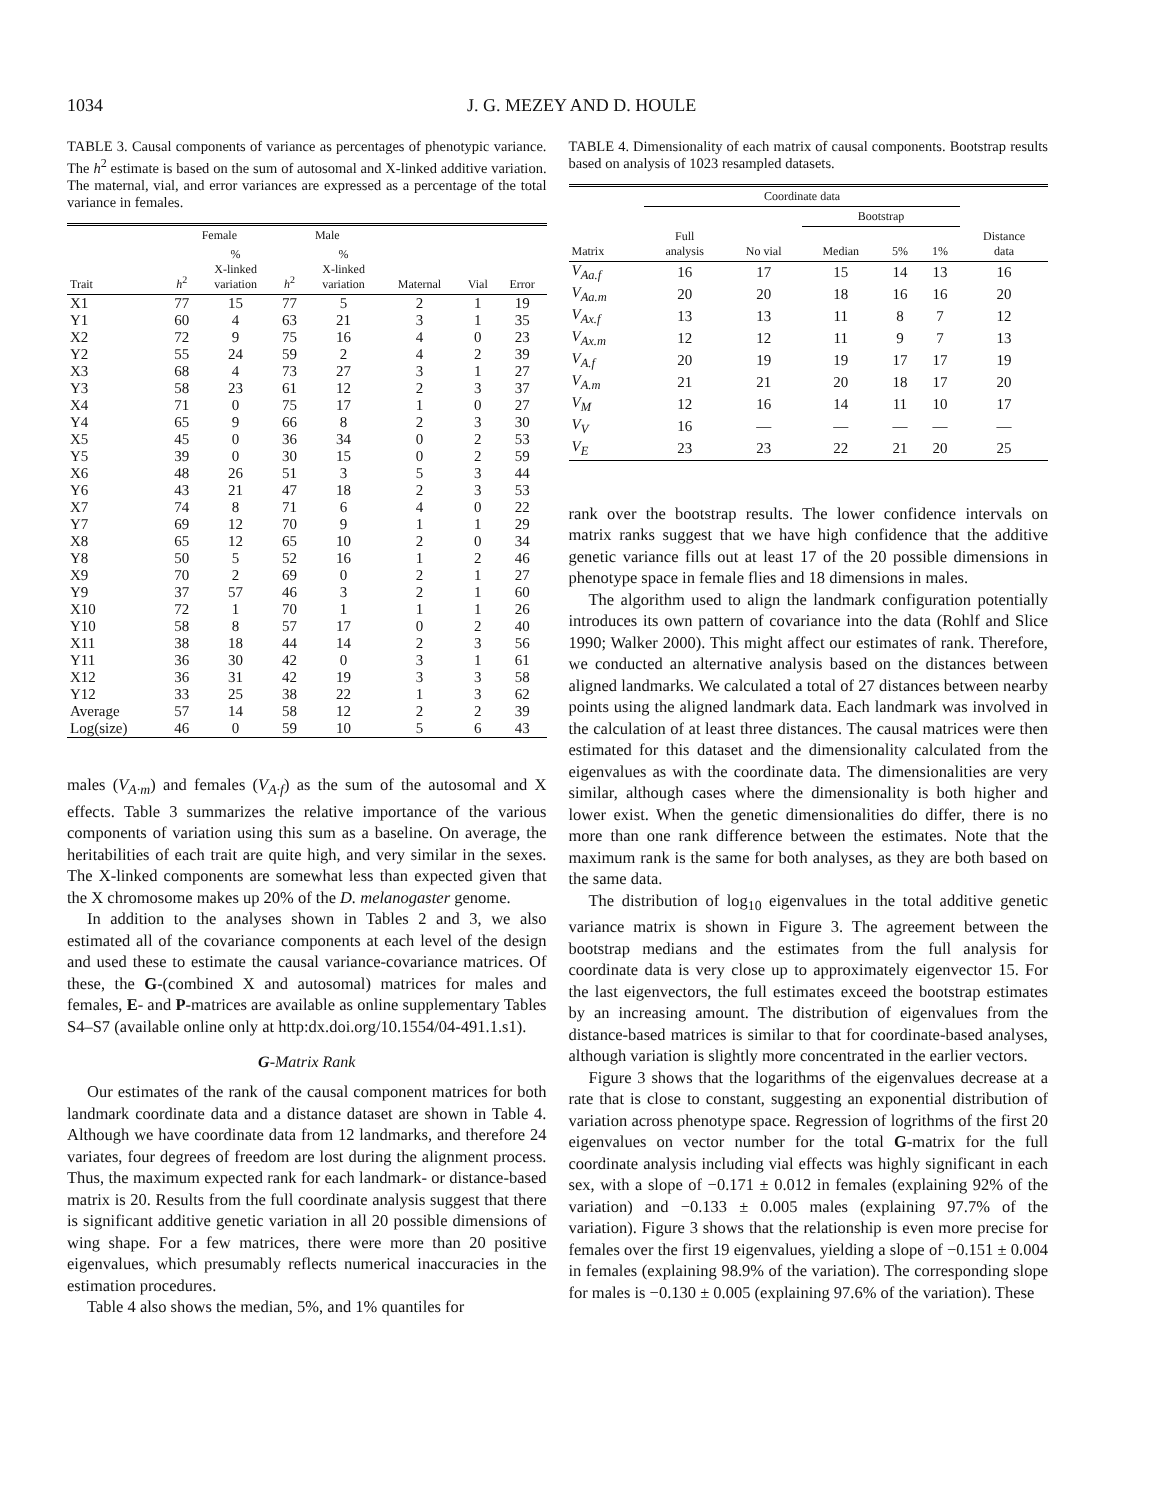1034 J. G. MEZEY AND D. HOULE
TABLE 3. Causal components of variance as percentages of phenotypic variance. The h<sup>2</sup> estimate is based on the sum of autosomal and X-linked additive variation. The maternal, vial, and error variances are expressed as a percentage of the total variance in females.
| | Female | | Male | | | | |
| --- | --- | --- | --- | --- | --- | --- | --- |
| Trait | h<sup>2</sup> | % X-linked variation | h<sup>2</sup> | % X-linked variation | Maternal | Vial | Error |
| X1 | 77 | 15 | 77 | 5 | 2 | 1 | 19 |
| Y1 | 60 | 4 | 63 | 21 | 3 | 1 | 35 |
| X2 | 72 | 9 | 75 | 16 | 4 | 0 | 23 |
| Y2 | 55 | 24 | 59 | 2 | 4 | 2 | 39 |
| X3 | 68 | 4 | 73 | 27 | 3 | 1 | 27 |
| Y3 | 58 | 23 | 61 | 12 | 2 | 3 | 37 |
| X4 | 71 | 0 | 75 | 17 | 1 | 0 | 27 |
| Y4 | 65 | 9 | 66 | 8 | 2 | 3 | 30 |
| X5 | 45 | 0 | 36 | 34 | 0 | 2 | 53 |
| Y5 | 39 | 0 | 30 | 15 | 0 | 2 | 59 |
| X6 | 48 | 26 | 51 | 3 | 5 | 3 | 44 |
| Y6 | 43 | 21 | 47 | 18 | 2 | 3 | 53 |
| X7 | 74 | 8 | 71 | 6 | 4 | 0 | 22 |
| Y7 | 69 | 12 | 70 | 9 | 1 | 1 | 29 |
| X8 | 65 | 12 | 65 | 10 | 2 | 0 | 34 |
| Y8 | 50 | 5 | 52 | 16 | 1 | 2 | 46 |
| X9 | 70 | 2 | 69 | 0 | 2 | 1 | 27 |
| Y9 | 37 | 57 | 46 | 3 | 2 | 1 | 60 |
| X10 | 72 | 1 | 70 | 1 | 1 | 1 | 26 |
| Y10 | 58 | 8 | 57 | 17 | 0 | 2 | 40 |
| X11 | 38 | 18 | 44 | 14 | 2 | 3 | 56 |
| Y11 | 36 | 30 | 42 | 0 | 3 | 1 | 61 |
| X12 | 36 | 31 | 42 | 19 | 3 | 3 | 58 |
| Y12 | 33 | 25 | 38 | 22 | 1 | 3 | 62 |
| Average | 57 | 14 | 58 | 12 | 2 | 2 | 39 |
| Log(size) | 46 | 0 | 59 | 10 | 5 | 6 | 43 |
males (V<sub>A·m</sub>) and females (V<sub>A·f</sub>) as the sum of the autosomal and X effects. Table 3 summarizes the relative importance of the various components of variation using this sum as a baseline. On average, the heritabilities of each trait are quite high, and very similar in the sexes. The X-linked components are somewhat less than expected given that the X chromosome makes up 20% of the D. melanogaster genome.
In addition to the analyses shown in Tables 2 and 3, we also estimated all of the covariance components at each level of the design and used these to estimate the causal variance-covariance matrices. Of these, the G-(combined X and autosomal) matrices for males and females, E- and P-matrices are available as online supplementary Tables S4–S7 (available online only at http:dx.doi.org/10.1554/04-491.1.s1).
G-Matrix Rank
Our estimates of the rank of the causal component matrices for both landmark coordinate data and a distance dataset are shown in Table 4. Although we have coordinate data from 12 landmarks, and therefore 24 variates, four degrees of freedom are lost during the alignment process. Thus, the maximum expected rank for each landmark- or distance-based matrix is 20. Results from the full coordinate analysis suggest that there is significant additive genetic variation in all 20 possible dimensions of wing shape. For a few matrices, there were more than 20 positive eigenvalues, which presumably reflects numerical inaccuracies in the estimation procedures.
Table 4 also shows the median, 5%, and 1% quantiles for
TABLE 4. Dimensionality of each matrix of causal components. Bootstrap results based on analysis of 1023 resampled datasets.
| | Coordinate data | | | | | |
| --- | --- | --- | --- | --- | --- | --- |
| | | | Bootstrap | | | |
| Matrix | Full analysis | No vial | Median | 5% | 1% | Distance data |
| V<sub>Aa.f</sub> | 16 | 17 | 15 | 14 | 13 | 16 |
| V<sub>Aa.m</sub> | 20 | 20 | 18 | 16 | 16 | 20 |
| V<sub>Ax.f</sub> | 13 | 13 | 11 | 8 | 7 | 12 |
| V<sub>Ax.m</sub> | 12 | 12 | 11 | 9 | 7 | 13 |
| V<sub>A.f</sub> | 20 | 19 | 19 | 17 | 17 | 19 |
| V<sub>A.m</sub> | 21 | 21 | 20 | 18 | 17 | 20 |
| V<sub>M</sub> | 12 | 16 | 14 | 11 | 10 | 17 |
| V<sub>V</sub> | 16 | — | — | — | — | — |
| V<sub>E</sub> | 23 | 23 | 22 | 21 | 20 | 25 |
rank over the bootstrap results. The lower confidence intervals on matrix ranks suggest that we have high confidence that the additive genetic variance fills out at least 17 of the 20 possible dimensions in phenotype space in female flies and 18 dimensions in males.
The algorithm used to align the landmark configuration potentially introduces its own pattern of covariance into the data (Rohlf and Slice 1990; Walker 2000). This might affect our estimates of rank. Therefore, we conducted an alternative analysis based on the distances between aligned landmarks. We calculated a total of 27 distances between nearby points using the aligned landmark data. Each landmark was involved in the calculation of at least three distances. The causal matrices were then estimated for this dataset and the dimensionality calculated from the eigenvalues as with the coordinate data. The dimensionalities are very similar, although cases where the dimensionality is both higher and lower exist. When the genetic dimensionalities do differ, there is no more than one rank difference between the estimates. Note that the maximum rank is the same for both analyses, as they are both based on the same data.
The distribution of log<sub>10</sub> eigenvalues in the total additive genetic variance matrix is shown in Figure 3. The agreement between the bootstrap medians and the estimates from the full analysis for coordinate data is very close up to approximately eigenvector 15. For the last eigenvectors, the full estimates exceed the bootstrap estimates by an increasing amount. The distribution of eigenvalues from the distance-based matrices is similar to that for coordinate-based analyses, although variation is slightly more concentrated in the earlier vectors.
Figure 3 shows that the logarithms of the eigenvalues decrease at a rate that is close to constant, suggesting an exponential distribution of variation across phenotype space. Regression of logrithms of the first 20 eigenvalues on vector number for the total G-matrix for the full coordinate analysis including vial effects was highly significant in each sex, with a slope of −0.171 ± 0.012 in females (explaining 92% of the variation) and −0.133 ± 0.005 males (explaining 97.7% of the variation). Figure 3 shows that the relationship is even more precise for females over the first 19 eigenvalues, yielding a slope of −0.151 ± 0.004 in females (explaining 98.9% of the variation). The corresponding slope for males is −0.130 ± 0.005 (explaining 97.6% of the variation). These